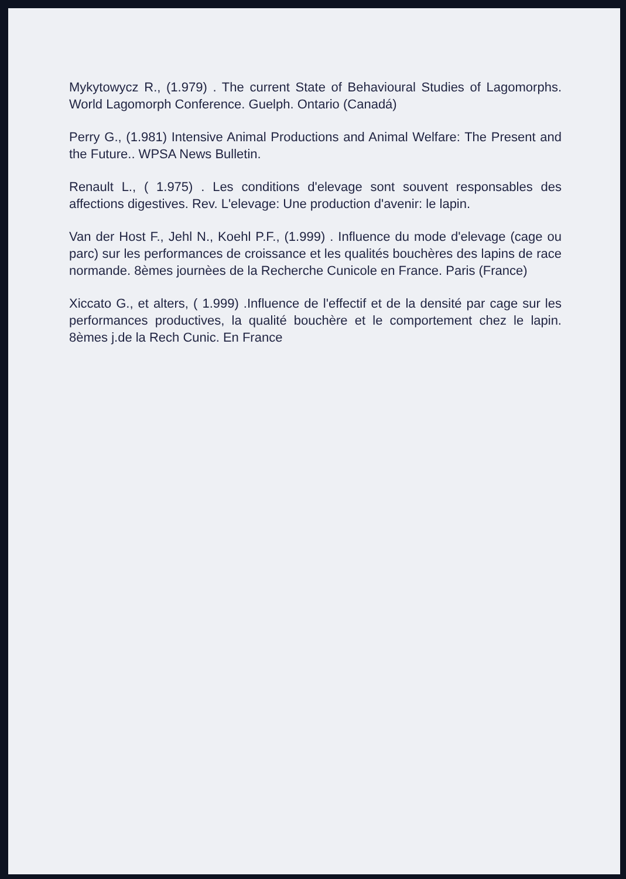Mykytowycz R., (1.979) . The current State of Behavioural Studies of Lagomorphs. World Lagomorph Conference. Guelph. Ontario (Canadá)
Perry G., (1.981) Intensive Animal Productions and Animal Welfare: The Present and the Future.. WPSA News Bulletin.
Renault L., ( 1.975) . Les conditions d'elevage sont souvent responsables des affections digestives. Rev. L'elevage: Une production d'avenir: le lapin.
Van der Host F., Jehl N., Koehl P.F., (1.999) . Influence du mode d'elevage (cage ou parc) sur les performances de croissance et les qualités bouchères des lapins de race normande. 8èmes journèes de la Recherche Cunicole en France. Paris (France)
Xiccato G., et alters, ( 1.999) .Influence de l'effectif et de la densité par cage sur les performances productives, la qualité bouchère et le comportement chez le lapin. 8èmes j.de la Rech Cunic. En France